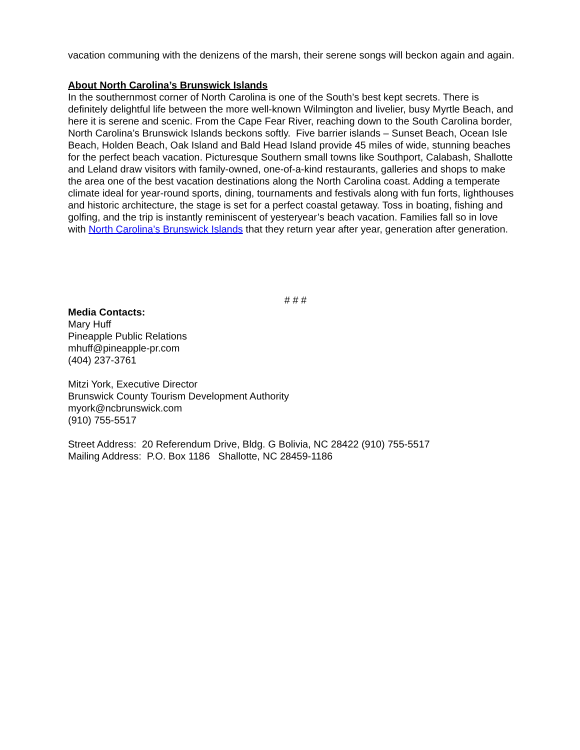vacation communing with the denizens of the marsh, their serene songs will beckon again and again.
About North Carolina’s Brunswick Islands
In the southernmost corner of North Carolina is one of the South’s best kept secrets. There is definitely delightful life between the more well-known Wilmington and livelier, busy Myrtle Beach, and here it is serene and scenic. From the Cape Fear River, reaching down to the South Carolina border, North Carolina’s Brunswick Islands beckons softly. Five barrier islands – Sunset Beach, Ocean Isle Beach, Holden Beach, Oak Island and Bald Head Island provide 45 miles of wide, stunning beaches for the perfect beach vacation. Picturesque Southern small towns like Southport, Calabash, Shallotte and Leland draw visitors with family-owned, one-of-a-kind restaurants, galleries and shops to make the area one of the best vacation destinations along the North Carolina coast. Adding a temperate climate ideal for year-round sports, dining, tournaments and festivals along with fun forts, lighthouses and historic architecture, the stage is set for a perfect coastal getaway. Toss in boating, fishing and golfing, and the trip is instantly reminiscent of yesteryear’s beach vacation. Families fall so in love with North Carolina’s Brunswick Islands that they return year after year, generation after generation.
# # #
Media Contacts:
Mary Huff
Pineapple Public Relations
mhuff@pineapple-pr.com
(404) 237-3761
Mitzi York, Executive Director
Brunswick County Tourism Development Authority
myork@ncbrunswick.com
(910) 755-5517
Street Address: 20 Referendum Drive, Bldg. G Bolivia, NC 28422 (910) 755-5517
Mailing Address: P.O. Box 1186 Shallotte, NC 28459-1186